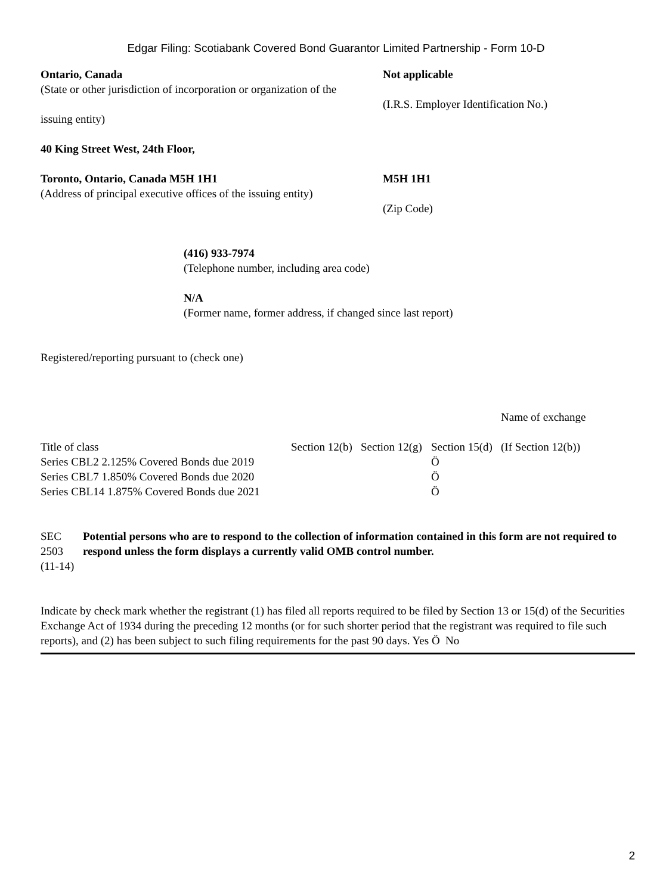Edgar Filing: Scotiabank Covered Bond Guarantor Limited Partnership - Form 10-D
Ontario, Canada
(State or other jurisdiction of incorporation or organization of the
issuing entity)
40 King Street West, 24th Floor,
Toronto, Ontario, Canada M5H 1H1
(Address of principal executive offices of the issuing entity)
Not applicable
(I.R.S. Employer Identification No.)
M5H 1H1
(Zip Code)
(416) 933-7974
(Telephone number, including area code)
N/A
(Former name, former address, if changed since last report)
Registered/reporting pursuant to (check one)
| Title of class | Section 12(b) | Section 12(g) | Section 15(d) | Name of exchange (If Section 12(b)) |
| Series CBL2 2.125% Covered Bonds due 2019 | | | Ö | |
| Series CBL7 1.850% Covered Bonds due 2020 | | | Ö | |
| Series CBL14 1.875% Covered Bonds due 2021 | | | Ö | |
SEC 2503
(11-14)
Potential persons who are to respond to the collection of information contained in this form are not required to respond unless the form displays a currently valid OMB control number.
Indicate by check mark whether the registrant (1) has filed all reports required to be filed by Section 13 or 15(d) of the Securities Exchange Act of 1934 during the preceding 12 months (or for such shorter period that the registrant was required to file such reports), and (2) has been subject to such filing requirements for the past 90 days. Yes Ö No
2